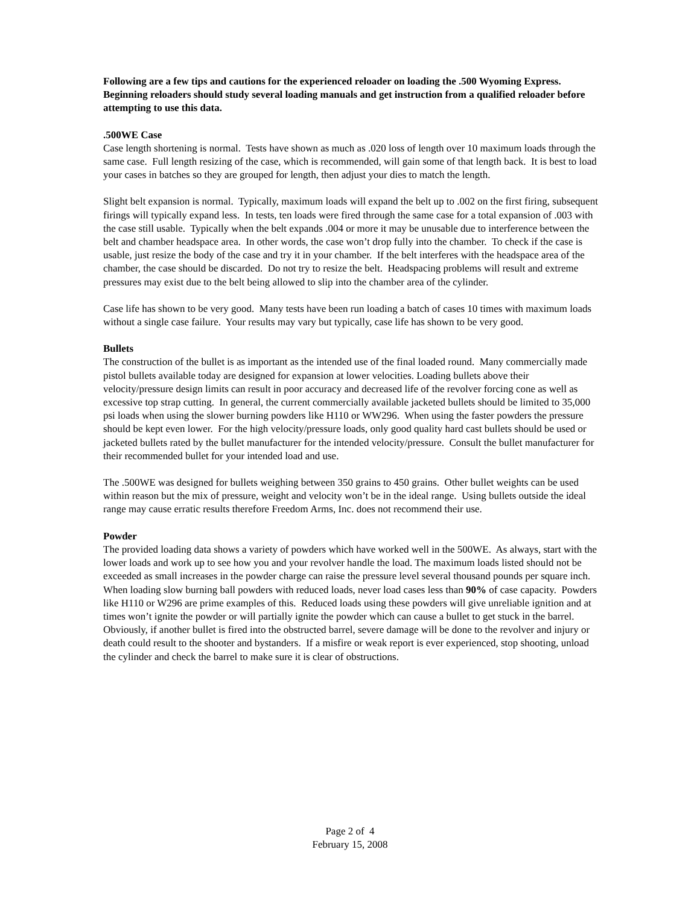Following are a few tips and cautions for the experienced reloader on loading the .500 Wyoming Express. Beginning reloaders should study several loading manuals and get instruction from a qualified reloader before attempting to use this data.
.500WE Case
Case length shortening is normal. Tests have shown as much as .020 loss of length over 10 maximum loads through the same case. Full length resizing of the case, which is recommended, will gain some of that length back. It is best to load your cases in batches so they are grouped for length, then adjust your dies to match the length.
Slight belt expansion is normal. Typically, maximum loads will expand the belt up to .002 on the first firing, subsequent firings will typically expand less. In tests, ten loads were fired through the same case for a total expansion of .003 with the case still usable. Typically when the belt expands .004 or more it may be unusable due to interference between the belt and chamber headspace area. In other words, the case won’t drop fully into the chamber. To check if the case is usable, just resize the body of the case and try it in your chamber. If the belt interferes with the headspace area of the chamber, the case should be discarded. Do not try to resize the belt. Headspacing problems will result and extreme pressures may exist due to the belt being allowed to slip into the chamber area of the cylinder.
Case life has shown to be very good. Many tests have been run loading a batch of cases 10 times with maximum loads without a single case failure. Your results may vary but typically, case life has shown to be very good.
Bullets
The construction of the bullet is as important as the intended use of the final loaded round. Many commercially made pistol bullets available today are designed for expansion at lower velocities. Loading bullets above their velocity/pressure design limits can result in poor accuracy and decreased life of the revolver forcing cone as well as excessive top strap cutting. In general, the current commercially available jacketed bullets should be limited to 35,000 psi loads when using the slower burning powders like H110 or WW296. When using the faster powders the pressure should be kept even lower. For the high velocity/pressure loads, only good quality hard cast bullets should be used or jacketed bullets rated by the bullet manufacturer for the intended velocity/pressure. Consult the bullet manufacturer for their recommended bullet for your intended load and use.
The .500WE was designed for bullets weighing between 350 grains to 450 grains. Other bullet weights can be used within reason but the mix of pressure, weight and velocity won’t be in the ideal range. Using bullets outside the ideal range may cause erratic results therefore Freedom Arms, Inc. does not recommend their use.
Powder
The provided loading data shows a variety of powders which have worked well in the 500WE. As always, start with the lower loads and work up to see how you and your revolver handle the load. The maximum loads listed should not be exceeded as small increases in the powder charge can raise the pressure level several thousand pounds per square inch. When loading slow burning ball powders with reduced loads, never load cases less than 90% of case capacity. Powders like H110 or W296 are prime examples of this. Reduced loads using these powders will give unreliable ignition and at times won’t ignite the powder or will partially ignite the powder which can cause a bullet to get stuck in the barrel. Obviously, if another bullet is fired into the obstructed barrel, severe damage will be done to the revolver and injury or death could result to the shooter and bystanders. If a misfire or weak report is ever experienced, stop shooting, unload the cylinder and check the barrel to make sure it is clear of obstructions.
Page 2 of 4
February 15, 2008